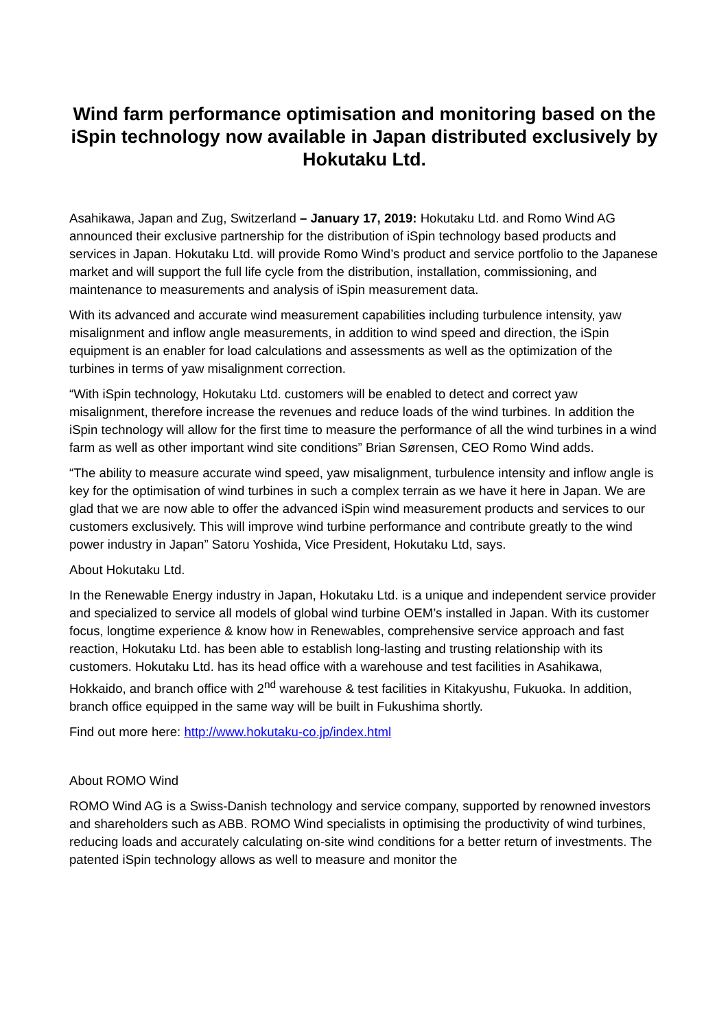Wind farm performance optimisation and monitoring based on the iSpin technology now available in Japan distributed exclusively by Hokutaku Ltd.
Asahikawa, Japan and Zug, Switzerland – January 17, 2019: Hokutaku Ltd. and Romo Wind AG announced their exclusive partnership for the distribution of iSpin technology based products and services in Japan. Hokutaku Ltd. will provide Romo Wind’s product and service portfolio to the Japanese market and will support the full life cycle from the distribution, installation, commissioning, and maintenance to measurements and analysis of iSpin measurement data.
With its advanced and accurate wind measurement capabilities including turbulence intensity, yaw misalignment and inflow angle measurements, in addition to wind speed and direction, the iSpin equipment is an enabler for load calculations and assessments as well as the optimization of the turbines in terms of yaw misalignment correction.
“With iSpin technology, Hokutaku Ltd. customers will be enabled to detect and correct yaw misalignment, therefore increase the revenues and reduce loads of the wind turbines. In addition the iSpin technology will allow for the first time to measure the performance of all the wind turbines in a wind farm as well as other important wind site conditions” Brian Sørensen, CEO Romo Wind adds.
“The ability to measure accurate wind speed, yaw misalignment, turbulence intensity and inflow angle is key for the optimisation of wind turbines in such a complex terrain as we have it here in Japan. We are glad that we are now able to offer the advanced iSpin wind measurement products and services to our customers exclusively. This will improve wind turbine performance and contribute greatly to the wind power industry in Japan” Satoru Yoshida, Vice President, Hokutaku Ltd, says.
About Hokutaku Ltd.
In the Renewable Energy industry in Japan, Hokutaku Ltd. is a unique and independent service provider and specialized to service all models of global wind turbine OEM’s installed in Japan. With its customer focus, longtime experience & know how in Renewables, comprehensive service approach and fast reaction, Hokutaku Ltd. has been able to establish long-lasting and trusting relationship with its customers. Hokutaku Ltd. has its head office with a warehouse and test facilities in Asahikawa, Hokkaido, and branch office with 2<sup>nd</sup> warehouse & test facilities in Kitakyushu, Fukuoka. In addition, branch office equipped in the same way will be built in Fukushima shortly.
Find out more here: http://www.hokutaku-co.jp/index.html
About ROMO Wind
ROMO Wind AG is a Swiss-Danish technology and service company, supported by renowned investors and shareholders such as ABB. ROMO Wind specialists in optimising the productivity of wind turbines, reducing loads and accurately calculating on-site wind conditions for a better return of investments. The patented iSpin technology allows as well to measure and monitor the